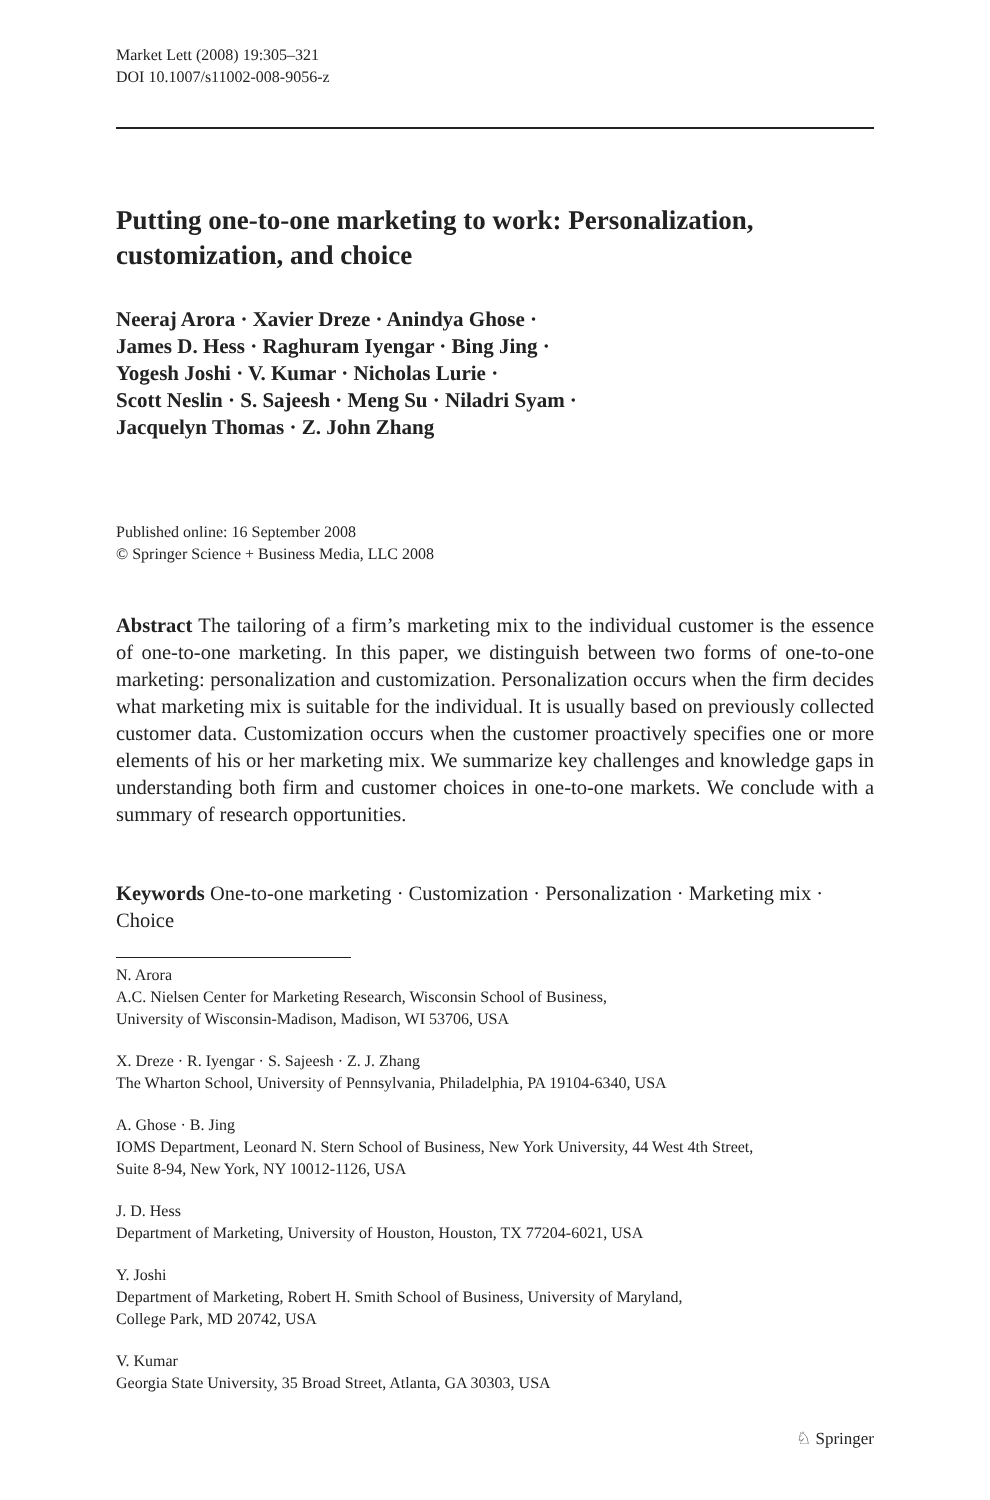Market Lett (2008) 19:305–321
DOI 10.1007/s11002-008-9056-z
Putting one-to-one marketing to work: Personalization, customization, and choice
Neeraj Arora · Xavier Dreze · Anindya Ghose ·
James D. Hess · Raghuram Iyengar · Bing Jing ·
Yogesh Joshi · V. Kumar · Nicholas Lurie ·
Scott Neslin · S. Sajeesh · Meng Su · Niladri Syam ·
Jacquelyn Thomas · Z. John Zhang
Published online: 16 September 2008
© Springer Science + Business Media, LLC 2008
Abstract The tailoring of a firm’s marketing mix to the individual customer is the essence of one-to-one marketing. In this paper, we distinguish between two forms of one-to-one marketing: personalization and customization. Personalization occurs when the firm decides what marketing mix is suitable for the individual. It is usually based on previously collected customer data. Customization occurs when the customer proactively specifies one or more elements of his or her marketing mix. We summarize key challenges and knowledge gaps in understanding both firm and customer choices in one-to-one markets. We conclude with a summary of research opportunities.
Keywords One-to-one marketing · Customization · Personalization · Marketing mix · Choice
N. Arora
A.C. Nielsen Center for Marketing Research, Wisconsin School of Business,
University of Wisconsin-Madison, Madison, WI 53706, USA
X. Dreze · R. Iyengar · S. Sajeesh · Z. J. Zhang
The Wharton School, University of Pennsylvania, Philadelphia, PA 19104-6340, USA
A. Ghose · B. Jing
IOMS Department, Leonard N. Stern School of Business, New York University, 44 West 4th Street,
Suite 8-94, New York, NY 10012-1126, USA
J. D. Hess
Department of Marketing, University of Houston, Houston, TX 77204-6021, USA
Y. Joshi
Department of Marketing, Robert H. Smith School of Business, University of Maryland,
College Park, MD 20742, USA
V. Kumar
Georgia State University, 35 Broad Street, Atlanta, GA 30303, USA
♘ Springer